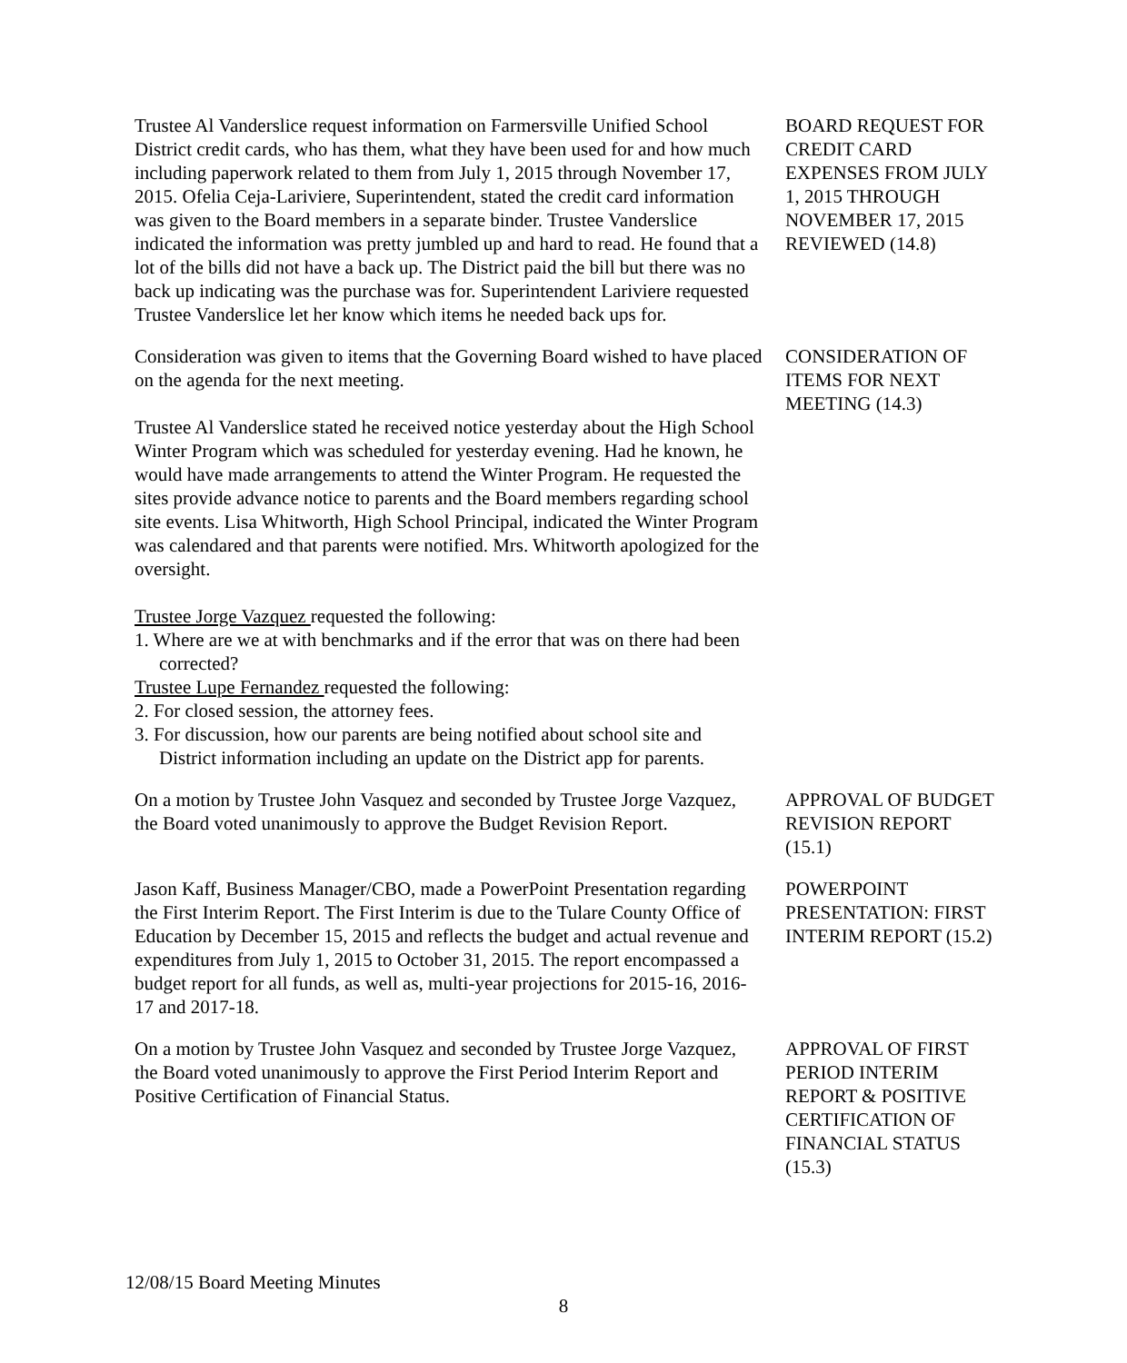Trustee Al Vanderslice request information on Farmersville Unified School District credit cards, who has them, what they have been used for and how much including paperwork related to them from July 1, 2015 through November 17, 2015. Ofelia Ceja-Lariviere, Superintendent, stated the credit card information was given to the Board members in a separate binder. Trustee Vanderslice indicated the information was pretty jumbled up and hard to read. He found that a lot of the bills did not have a back up. The District paid the bill but there was no back up indicating was the purchase was for. Superintendent Lariviere requested Trustee Vanderslice let her know which items he needed back ups for.
BOARD REQUEST FOR CREDIT CARD EXPENSES FROM JULY 1, 2015 THROUGH NOVEMBER 17, 2015 REVIEWED (14.8)
Consideration was given to items that the Governing Board wished to have placed on the agenda for the next meeting.
Trustee Al Vanderslice stated he received notice yesterday about the High School Winter Program which was scheduled for yesterday evening. Had he known, he would have made arrangements to attend the Winter Program. He requested the sites provide advance notice to parents and the Board members regarding school site events. Lisa Whitworth, High School Principal, indicated the Winter Program was calendared and that parents were notified. Mrs. Whitworth apologized for the oversight.
Trustee Jorge Vazquez requested the following:
1. Where are we at with benchmarks and if the error that was on there had been corrected?
Trustee Lupe Fernandez requested the following:
2. For closed session, the attorney fees.
3. For discussion, how our parents are being notified about school site and District information including an update on the District app for parents.
CONSIDERATION OF ITEMS FOR NEXT MEETING (14.3)
On a motion by Trustee John Vasquez and seconded by Trustee Jorge Vazquez, the Board voted unanimously to approve the Budget Revision Report.
APPROVAL OF BUDGET REVISION REPORT (15.1)
Jason Kaff, Business Manager/CBO, made a PowerPoint Presentation regarding the First Interim Report. The First Interim is due to the Tulare County Office of Education by December 15, 2015 and reflects the budget and actual revenue and expenditures from July 1, 2015 to October 31, 2015. The report encompassed a budget report for all funds, as well as, multi-year projections for 2015-16, 2016-17 and 2017-18.
POWERPOINT PRESENTATION: FIRST INTERIM REPORT (15.2)
On a motion by Trustee John Vasquez and seconded by Trustee Jorge Vazquez, the Board voted unanimously to approve the First Period Interim Report and Positive Certification of Financial Status.
APPROVAL OF FIRST PERIOD INTERIM REPORT & POSITIVE CERTIFICATION OF FINANCIAL STATUS (15.3)
12/08/15 Board Meeting Minutes
8